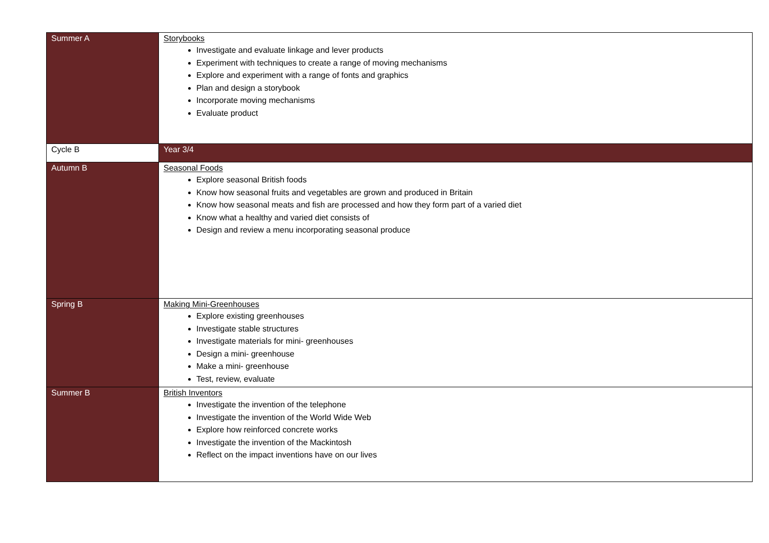| Summer A | Storybooks Investigate and evaluate linkage and lever products Experiment with techniques to create a range of moving mechanisms Explore and experiment with a range of fonts and graphics Plan and design a storybook Incorporate moving mechanisms Evaluate product |
| Cycle B | Year 3/4 |
| Autumn B | Seasonal Foods Explore seasonal British foods Know how seasonal fruits and vegetables are grown and produced in Britain Know how seasonal meats and fish are processed and how they form part of a varied diet Know what a healthy and varied diet consists of Design and review a menu incorporating seasonal produce |
| Spring B | Making Mini-Greenhouses Explore existing greenhouses Investigate stable structures Investigate materials for mini- greenhouses Design a mini- greenhouse Make a mini- greenhouse Test, review, evaluate |
| Summer B | British Inventors Investigate the invention of the telephone Investigate the invention of the World Wide Web Explore how reinforced concrete works Investigate the invention of the Mackintosh Reflect on the impact inventions have on our lives |